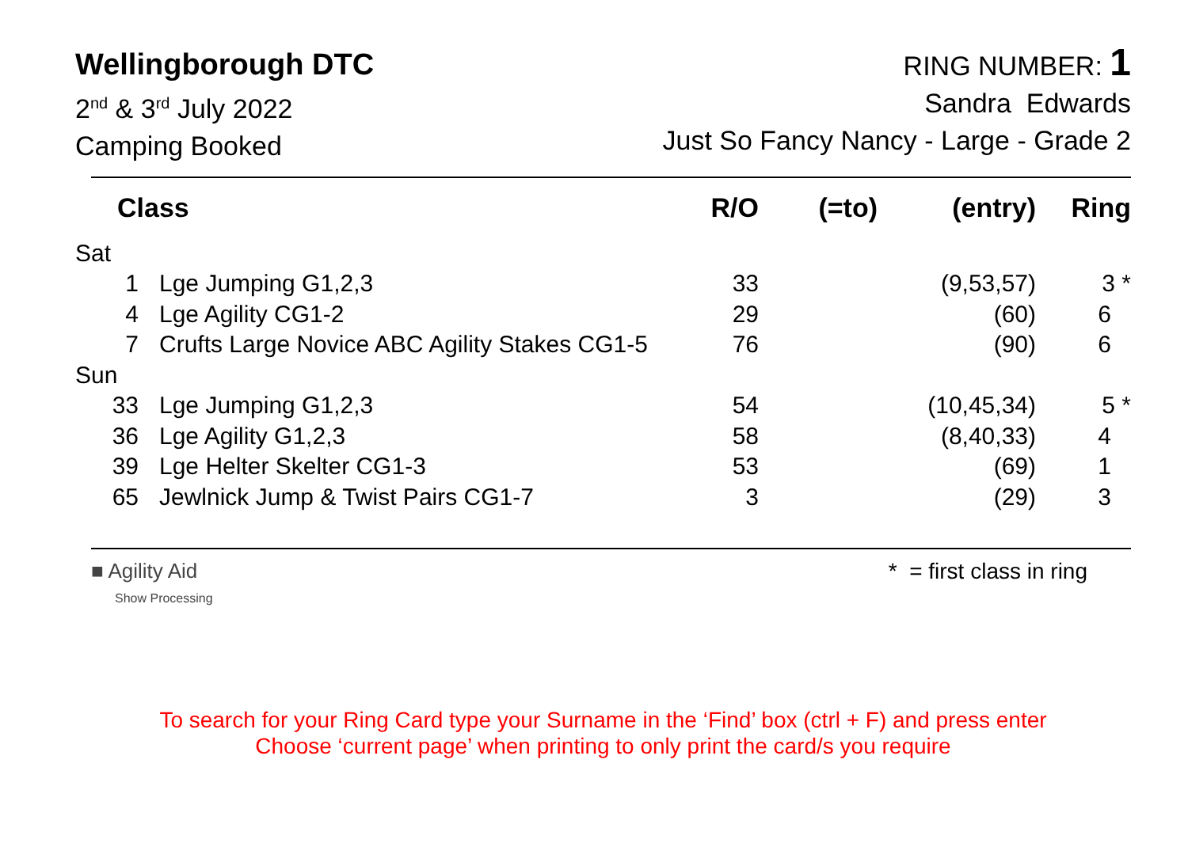Wellingborough DTC
2<sup>nd</sup> & 3<sup>rd</sup> July 2022
Camping Booked
RING NUMBER: 1
Sandra Edwards
Just So Fancy Nancy - Large - Grade 2
| Class | | R/O | (=to) | (entry) | Ring |
| --- | --- | --- | --- | --- | --- |
| Sat | | | | | |
| 1 | Lge Jumping G1,2,3 | 33 | | (9,53,57) | 3 * |
| 4 | Lge Agility CG1-2 | 29 | | (60) | 6 |
| 7 | Crufts Large Novice ABC Agility Stakes CG1-5 | 76 | | (90) | 6 |
| Sun | | | | | |
| 33 | Lge Jumping G1,2,3 | 54 | | (10,45,34) | 5 * |
| 36 | Lge Agility G1,2,3 | 58 | | (8,40,33) | 4 |
| 39 | Lge Helter Skelter CG1-3 | 53 | | (69) | 1 |
| 65 | Jewlnick Jump & Twist Pairs CG1-7 | 3 | | (29) | 3 |
■ Agility Aid
Show Processing
* = first class in ring
To search for your Ring Card type your Surname in the ‘Find’ box (ctrl + F) and press enter
Choose ‘current page’ when printing to only print the card/s you require